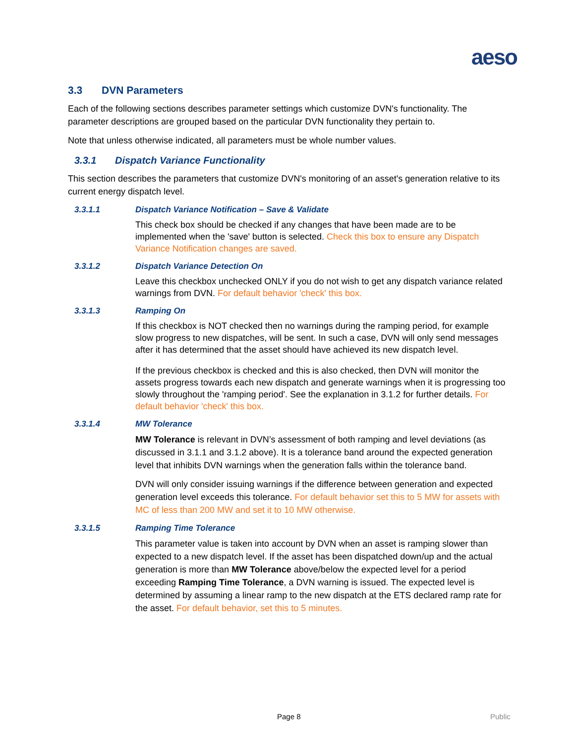aeso
3.3 DVN Parameters
Each of the following sections describes parameter settings which customize DVN's functionality. The parameter descriptions are grouped based on the particular DVN functionality they pertain to.
Note that unless otherwise indicated, all parameters must be whole number values.
3.3.1 Dispatch Variance Functionality
This section describes the parameters that customize DVN's monitoring of an asset's generation relative to its current energy dispatch level.
3.3.1.1 Dispatch Variance Notification – Save & Validate
This check box should be checked if any changes that have been made are to be implemented when the 'save' button is selected. Check this box to ensure any Dispatch Variance Notification changes are saved.
3.3.1.2 Dispatch Variance Detection On
Leave this checkbox unchecked ONLY if you do not wish to get any dispatch variance related warnings from DVN. For default behavior 'check' this box.
3.3.1.3 Ramping On
If this checkbox is NOT checked then no warnings during the ramping period, for example slow progress to new dispatches, will be sent. In such a case, DVN will only send messages after it has determined that the asset should have achieved its new dispatch level.
If the previous checkbox is checked and this is also checked, then DVN will monitor the assets progress towards each new dispatch and generate warnings when it is progressing too slowly throughout the 'ramping period'. See the explanation in 3.1.2 for further details. For default behavior 'check' this box.
3.3.1.4 MW Tolerance
MW Tolerance is relevant in DVN’s assessment of both ramping and level deviations (as discussed in 3.1.1 and 3.1.2 above). It is a tolerance band around the expected generation level that inhibits DVN warnings when the generation falls within the tolerance band.
DVN will only consider issuing warnings if the difference between generation and expected generation level exceeds this tolerance. For default behavior set this to 5 MW for assets with MC of less than 200 MW and set it to 10 MW otherwise.
3.3.1.5 Ramping Time Tolerance
This parameter value is taken into account by DVN when an asset is ramping slower than expected to a new dispatch level. If the asset has been dispatched down/up and the actual generation is more than MW Tolerance above/below the expected level for a period exceeding Ramping Time Tolerance, a DVN warning is issued. The expected level is determined by assuming a linear ramp to the new dispatch at the ETS declared ramp rate for the asset. For default behavior, set this to 5 minutes.
Page 8 Public